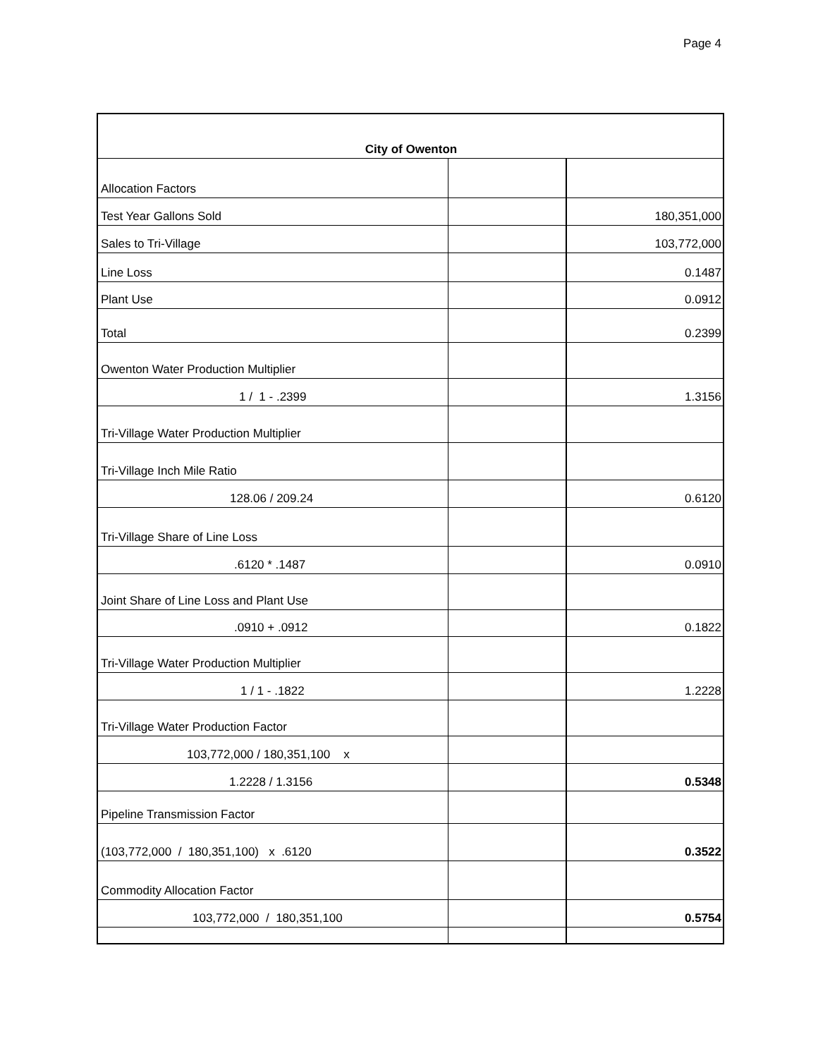Page 4
| City of Owenton | | |
| --- | --- | --- |
| Allocation Factors | | |
| Test Year Gallons Sold | | 180,351,000 |
| Sales to Tri-Village | | 103,772,000 |
| Line Loss | | 0.1487 |
| Plant Use | | 0.0912 |
| Total | | 0.2399 |
| Owenton Water Production Multiplier | | |
| 1 / 1 - .2399 | | 1.3156 |
| Tri-Village Water Production Multiplier | | |
| Tri-Village Inch Mile Ratio | | |
| 128.06 / 209.24 | | 0.6120 |
| Tri-Village Share of Line Loss | | |
| .6120 * .1487 | | 0.0910 |
| Joint Share of Line Loss and Plant Use | | |
| .0910 + .0912 | | 0.1822 |
| Tri-Village Water Production Multiplier | | |
| 1 / 1 - .1822 | | 1.2228 |
| Tri-Village Water Production Factor | | |
| 103,772,000 / 180,351,100 x | | |
| 1.2228 / 1.3156 | | 0.5348 |
| Pipeline Transmission Factor | | |
| (103,772,000 / 180,351,100) x .6120 | | 0.3522 |
| Commodity Allocation Factor | | |
| 103,772,000 / 180,351,100 | | 0.5754 |